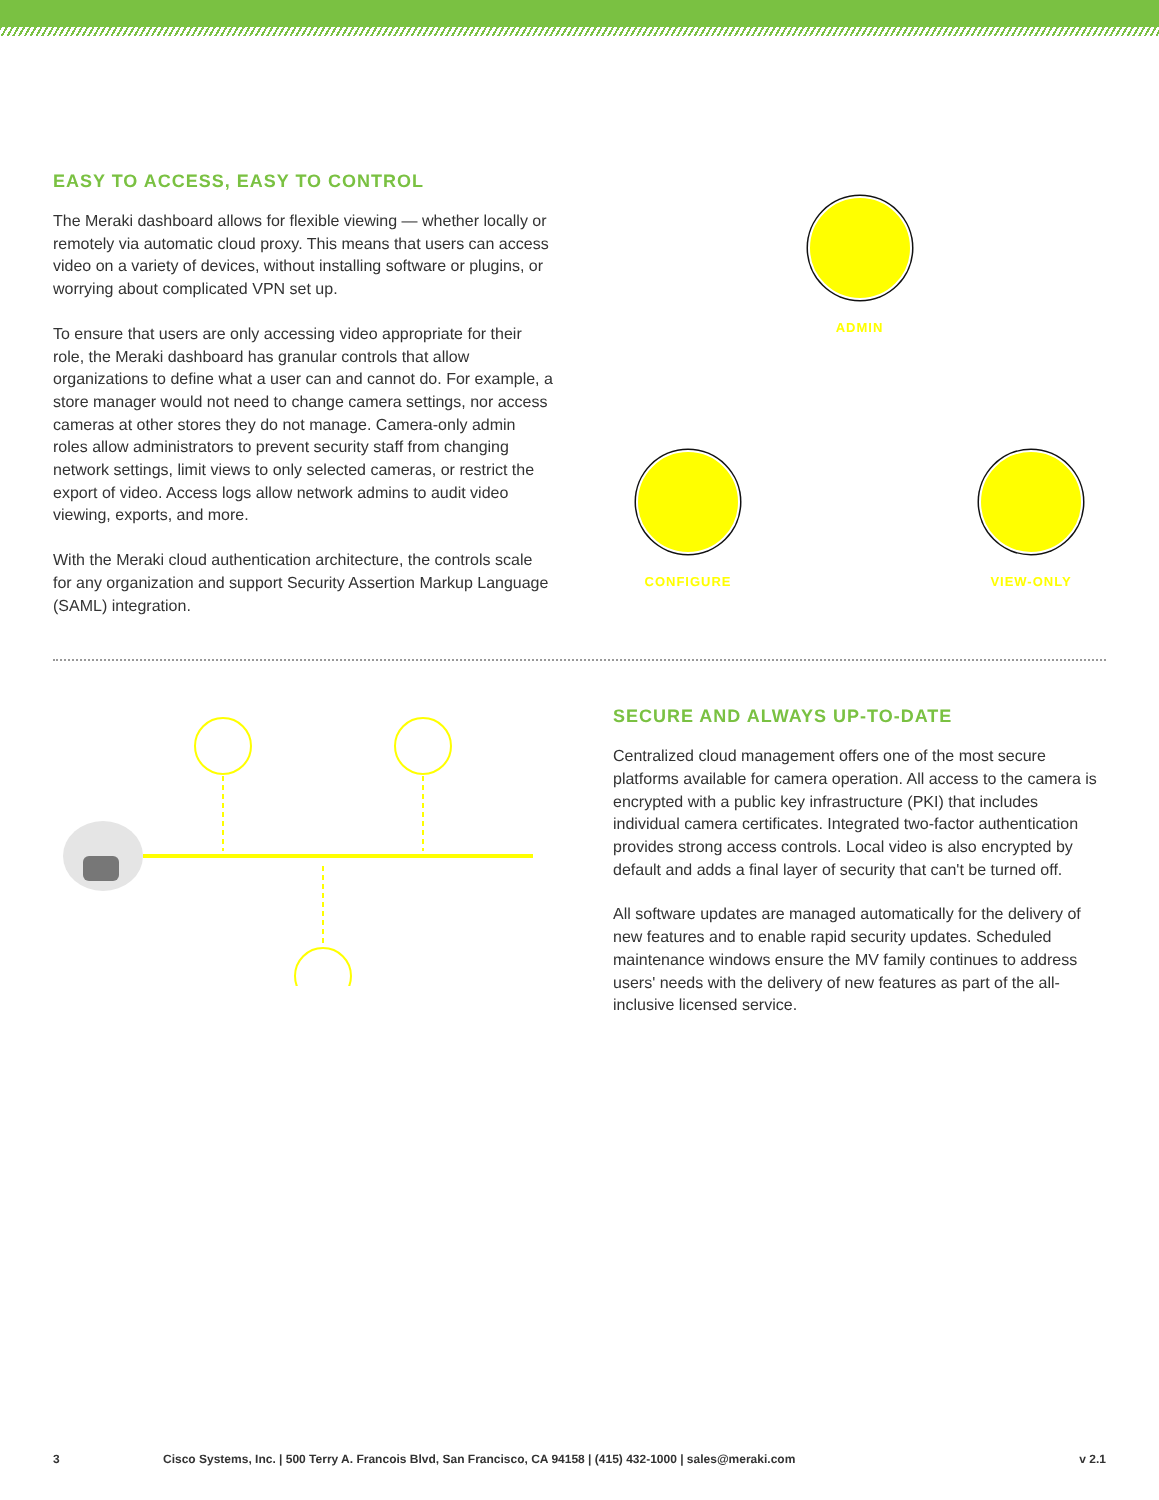EASY TO ACCESS, EASY TO CONTROL
The Meraki dashboard allows for flexible viewing — whether locally or remotely via automatic cloud proxy. This means that users can access video on a variety of devices, without installing software or plugins, or worrying about complicated VPN set up.
To ensure that users are only accessing video appropriate for their role, the Meraki dashboard has granular controls that allow organizations to define what a user can and cannot do. For example, a store manager would not need to change camera settings, nor access cameras at other stores they do not manage. Camera-only admin roles allow administrators to prevent security staff from changing network settings, limit views to only selected cameras, or restrict the export of video. Access logs allow network admins to audit video viewing, exports, and more.
With the Meraki cloud authentication architecture, the controls scale for any organization and support Security Assertion Markup Language (SAML) integration.
ADMIN
CONFIGURE VIEW-ONLY
SECURE AND ALWAYS UP-TO-DATE
Centralized cloud management offers one of the most secure platforms available for camera operation. All access to the camera is encrypted with a public key infrastructure (PKI) that includes individual camera certificates. Integrated two-factor authentication provides strong access controls. Local video is also encrypted by default and adds a final layer of security that can't be turned off.
All software updates are managed automatically for the delivery of new features and to enable rapid security updates. Scheduled maintenance windows ensure the MV family continues to address users' needs with the delivery of new features as part of the all-inclusive licensed service.
3 Cisco Systems, Inc. | 500 Terry A. Francois Blvd, San Francisco, CA 94158 | (415) 432-1000 | sales@meraki.com v 2.1